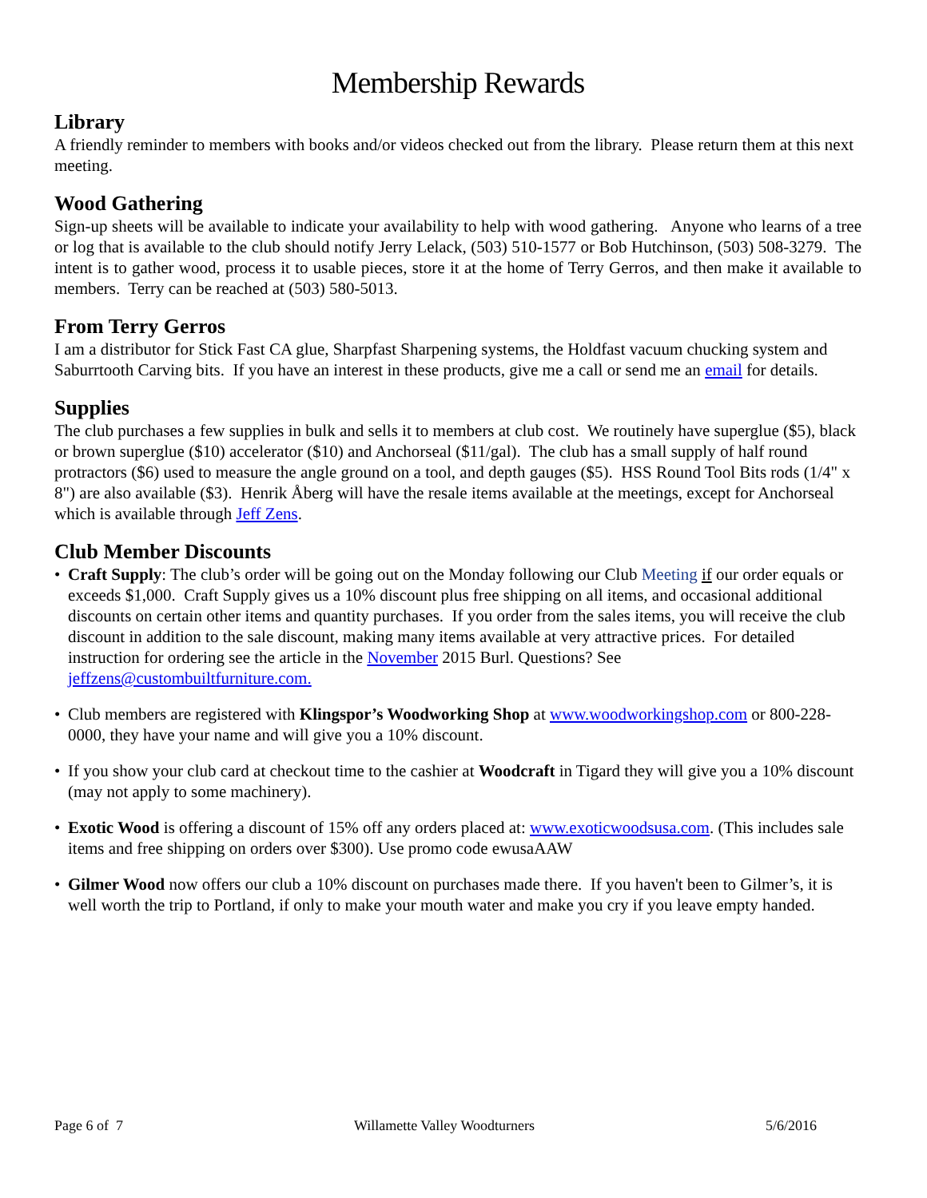Membership Rewards
Library
A friendly reminder to members with books and/or videos checked out from the library. Please return them at this next meeting.
Wood Gathering
Sign-up sheets will be available to indicate your availability to help with wood gathering. Anyone who learns of a tree or log that is available to the club should notify Jerry Lelack, (503) 510-1577 or Bob Hutchinson, (503) 508-3279. The intent is to gather wood, process it to usable pieces, store it at the home of Terry Gerros, and then make it available to members. Terry can be reached at (503) 580-5013.
From Terry Gerros
I am a distributor for Stick Fast CA glue, Sharpfast Sharpening systems, the Holdfast vacuum chucking system and Saburrtooth Carving bits. If you have an interest in these products, give me a call or send me an email for details.
Supplies
The club purchases a few supplies in bulk and sells it to members at club cost. We routinely have superglue ($5), black or brown superglue ($10) accelerator ($10) and Anchorseal ($11/gal). The club has a small supply of half round protractors ($6) used to measure the angle ground on a tool, and depth gauges ($5). HSS Round Tool Bits rods (1/4" x 8") are also available ($3). Henrik Åberg will have the resale items available at the meetings, except for Anchorseal which is available through Jeff Zens.
Club Member Discounts
• Craft Supply: The club’s order will be going out on the Monday following our Club Meeting if our order equals or exceeds $1,000. Craft Supply gives us a 10% discount plus free shipping on all items, and occasional additional discounts on certain other items and quantity purchases. If you order from the sales items, you will receive the club discount in addition to the sale discount, making many items available at very attractive prices. For detailed instruction for ordering see the article in the November 2015 Burl. Questions? See jeffzens@custombuiltfurniture.com.
• Club members are registered with Klingspor’s Woodworking Shop at www.woodworkingshop.com or 800-228-0000, they have your name and will give you a 10% discount.
• If you show your club card at checkout time to the cashier at Woodcraft in Tigard they will give you a 10% discount (may not apply to some machinery).
• Exotic Wood is offering a discount of 15% off any orders placed at: www.exoticwoodsusa.com. (This includes sale items and free shipping on orders over $300). Use promo code ewusaAAW
• Gilmer Wood now offers our club a 10% discount on purchases made there. If you haven't been to Gilmer’s, it is well worth the trip to Portland, if only to make your mouth water and make you cry if you leave empty handed.
Page 6 of 7 Willamette Valley Woodturners 5/6/2016